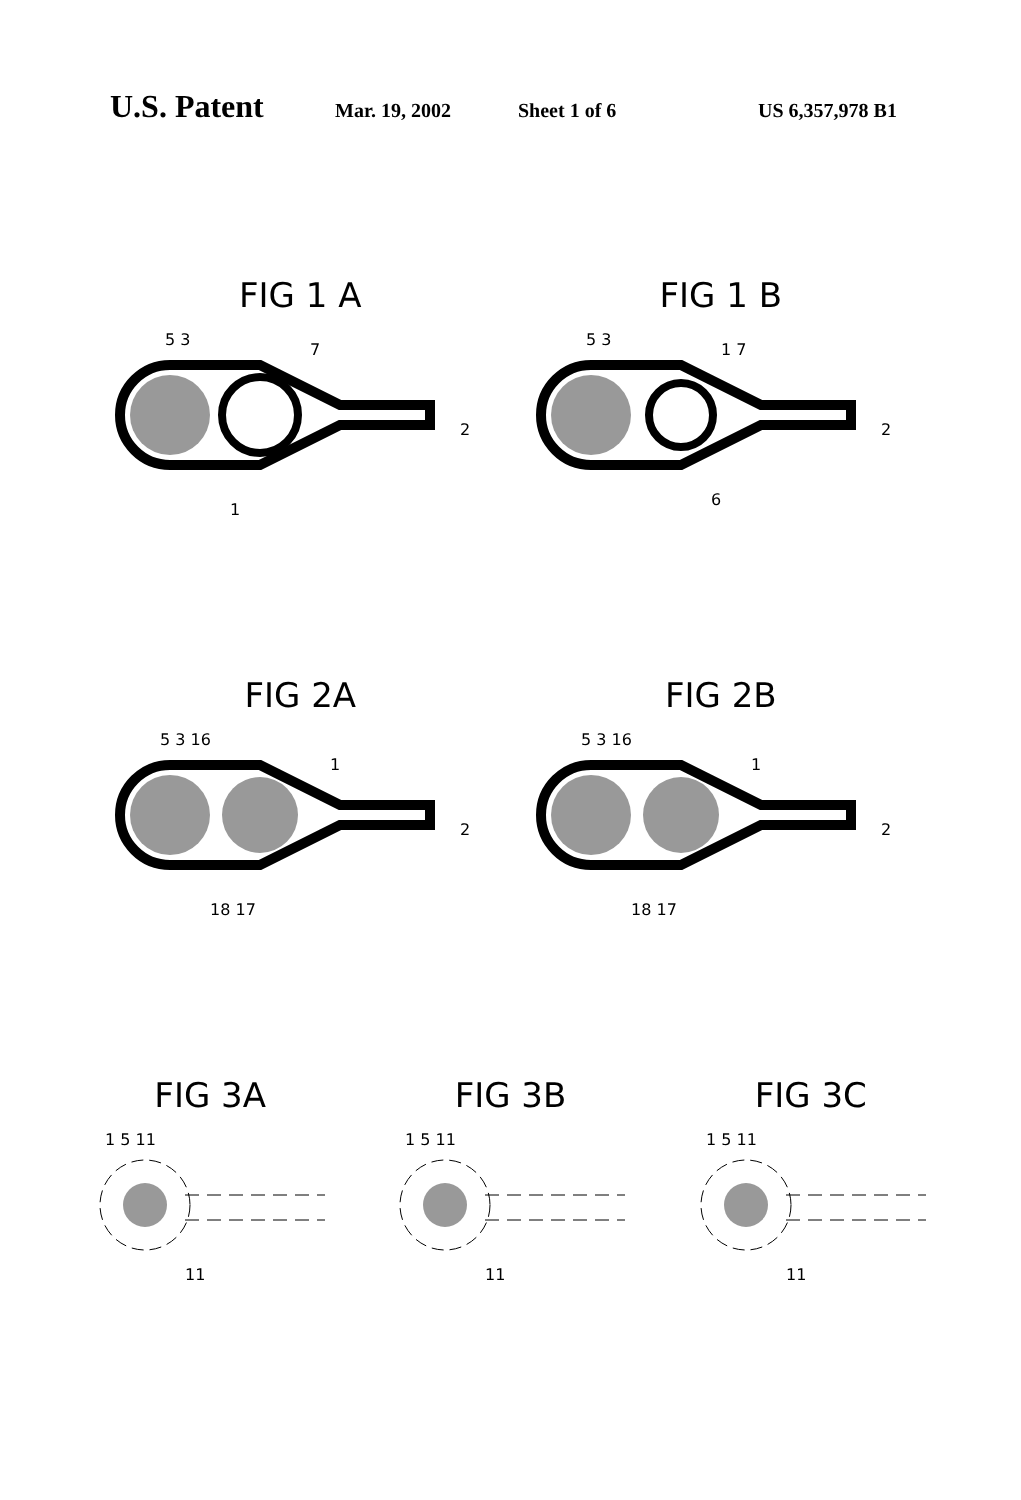U.S. Patent Mar. 19, 2002 Sheet 1 of 6 US 6,357,978 B1
FIG 1 A
5 3
7
2
1
FIG 1 B
5 3
1 7
2
6
FIG 2A
5 3 16
1
2
18 17
FIG 2B
5 3 16
1
2
18 17
FIG 3A
1 5 11
11
FIG 3B
1 5 11
11
FIG 3C
1 5 11
11